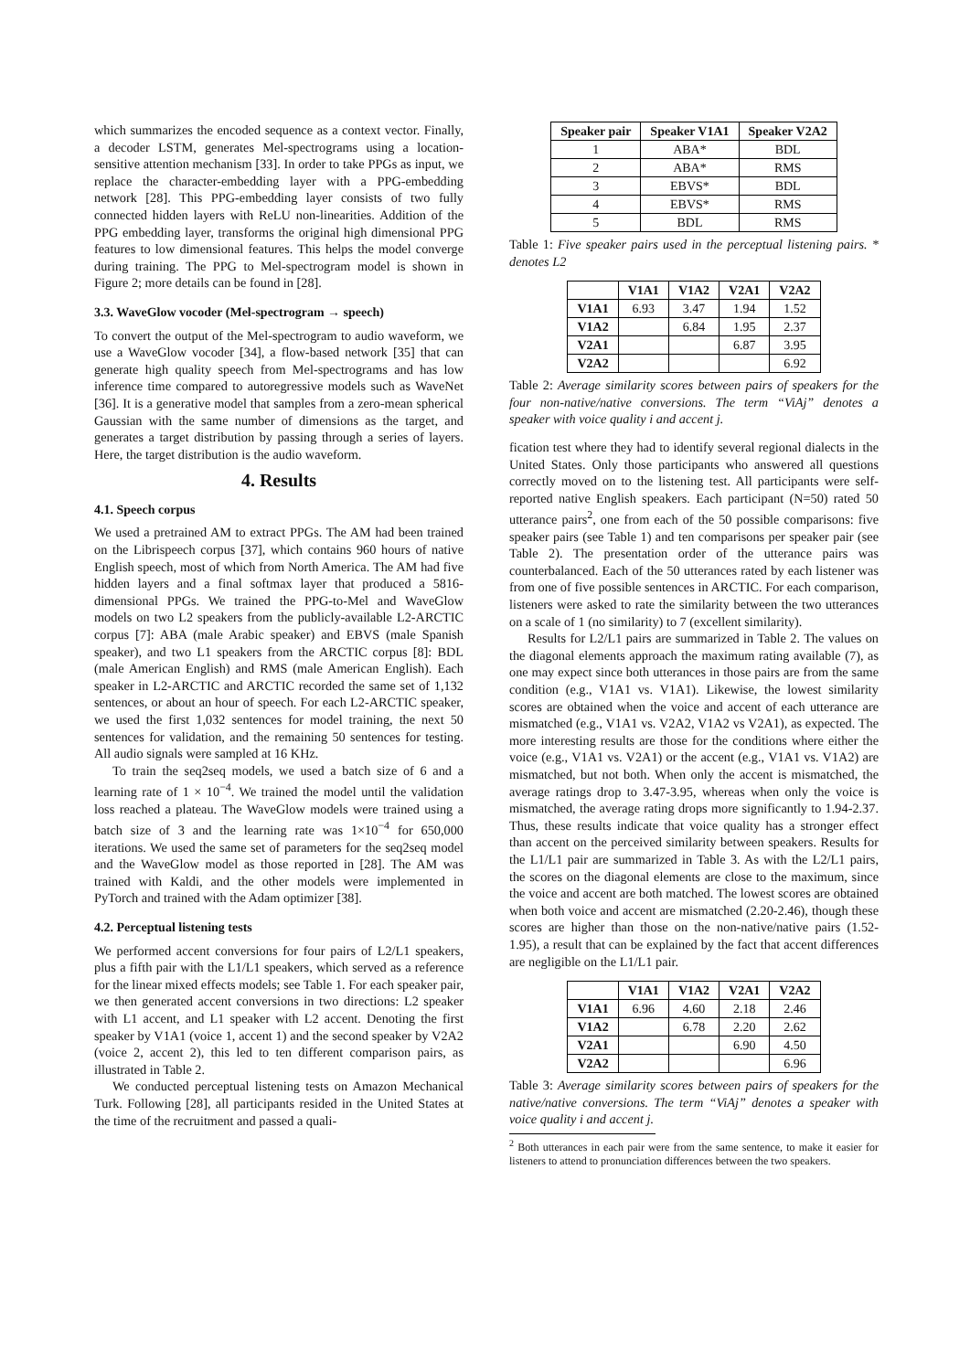which summarizes the encoded sequence as a context vector. Finally, a decoder LSTM, generates Mel-spectrograms using a location-sensitive attention mechanism [33]. In order to take PPGs as input, we replace the character-embedding layer with a PPG-embedding network [28]. This PPG-embedding layer consists of two fully connected hidden layers with ReLU non-linearities. Addition of the PPG embedding layer, transforms the original high dimensional PPG features to low dimensional features. This helps the model converge during training. The PPG to Mel-spectrogram model is shown in Figure 2; more details can be found in [28].
3.3. WaveGlow vocoder (Mel-spectrogram → speech)
To convert the output of the Mel-spectrogram to audio waveform, we use a WaveGlow vocoder [34], a flow-based network [35] that can generate high quality speech from Mel-spectrograms and has low inference time compared to autoregressive models such as WaveNet [36]. It is a generative model that samples from a zero-mean spherical Gaussian with the same number of dimensions as the target, and generates a target distribution by passing through a series of layers. Here, the target distribution is the audio waveform.
4. Results
4.1. Speech corpus
We used a pretrained AM to extract PPGs. The AM had been trained on the Librispeech corpus [37], which contains 960 hours of native English speech, most of which from North America. The AM had five hidden layers and a final softmax layer that produced a 5816-dimensional PPGs. We trained the PPG-to-Mel and WaveGlow models on two L2 speakers from the publicly-available L2-ARCTIC corpus [7]: ABA (male Arabic speaker) and EBVS (male Spanish speaker), and two L1 speakers from the ARCTIC corpus [8]: BDL (male American English) and RMS (male American English). Each speaker in L2-ARCTIC and ARCTIC recorded the same set of 1,132 sentences, or about an hour of speech. For each L2-ARCTIC speaker, we used the first 1,032 sentences for model training, the next 50 sentences for validation, and the remaining 50 sentences for testing. All audio signals were sampled at 16 KHz.
To train the seq2seq models, we used a batch size of 6 and a learning rate of 1 × 10<sup>−4</sup>. We trained the model until the validation loss reached a plateau. The WaveGlow models were trained using a batch size of 3 and the learning rate was 1×10<sup>−4</sup> for 650,000 iterations. We used the same set of parameters for the seq2seq model and the WaveGlow model as those reported in [28]. The AM was trained with Kaldi, and the other models were implemented in PyTorch and trained with the Adam optimizer [38].
4.2. Perceptual listening tests
We performed accent conversions for four pairs of L2/L1 speakers, plus a fifth pair with the L1/L1 speakers, which served as a reference for the linear mixed effects models; see Table 1. For each speaker pair, we then generated accent conversions in two directions: L2 speaker with L1 accent, and L1 speaker with L2 accent. Denoting the first speaker by V1A1 (voice 1, accent 1) and the second speaker by V2A2 (voice 2, accent 2), this led to ten different comparison pairs, as illustrated in Table 2.
We conducted perceptual listening tests on Amazon Mechanical Turk. Following [28], all participants resided in the United States at the time of the recruitment and passed a quali-
| Speaker pair | Speaker V1A1 | Speaker V2A2 |
| --- | --- | --- |
| 1 | ABA* | BDL |
| 2 | ABA* | RMS |
| 3 | EBVS* | BDL |
| 4 | EBVS* | RMS |
| 5 | BDL | RMS |
Table 1: Five speaker pairs used in the perceptual listening pairs. * denotes L2
| | V1A1 | V1A2 | V2A1 | V2A2 |
| --- | --- | --- | --- | --- |
| V1A1 | 6.93 | 3.47 | 1.94 | 1.52 |
| V1A2 | | 6.84 | 1.95 | 2.37 |
| V2A1 | | | 6.87 | 3.95 |
| V2A2 | | | | 6.92 |
Table 2: Average similarity scores between pairs of speakers for the four non-native/native conversions. The term “ViAj” denotes a speaker with voice quality i and accent j.
fication test where they had to identify several regional dialects in the United States. Only those participants who answered all questions correctly moved on to the listening test. All participants were self-reported native English speakers. Each participant (N=50) rated 50 utterance pairs<sup>2</sup>, one from each of the 50 possible comparisons: five speaker pairs (see Table 1) and ten comparisons per speaker pair (see Table 2). The presentation order of the utterance pairs was counterbalanced. Each of the 50 utterances rated by each listener was from one of five possible sentences in ARCTIC. For each comparison, listeners were asked to rate the similarity between the two utterances on a scale of 1 (no similarity) to 7 (excellent similarity).
Results for L2/L1 pairs are summarized in Table 2. The values on the diagonal elements approach the maximum rating available (7), as one may expect since both utterances in those pairs are from the same condition (e.g., V1A1 vs. V1A1). Likewise, the lowest similarity scores are obtained when the voice and accent of each utterance are mismatched (e.g., V1A1 vs. V2A2, V1A2 vs V2A1), as expected. The more interesting results are those for the conditions where either the voice (e.g., V1A1 vs. V2A1) or the accent (e.g., V1A1 vs. V1A2) are mismatched, but not both. When only the accent is mismatched, the average ratings drop to 3.47-3.95, whereas when only the voice is mismatched, the average rating drops more significantly to 1.94-2.37. Thus, these results indicate that voice quality has a stronger effect than accent on the perceived similarity between speakers. Results for the L1/L1 pair are summarized in Table 3. As with the L2/L1 pairs, the scores on the diagonal elements are close to the maximum, since the voice and accent are both matched. The lowest scores are obtained when both voice and accent are mismatched (2.20-2.46), though these scores are higher than those on the non-native/native pairs (1.52-1.95), a result that can be explained by the fact that accent differences are negligible on the L1/L1 pair.
| | V1A1 | V1A2 | V2A1 | V2A2 |
| --- | --- | --- | --- | --- |
| V1A1 | 6.96 | 4.60 | 2.18 | 2.46 |
| V1A2 | | 6.78 | 2.20 | 2.62 |
| V2A1 | | | 6.90 | 4.50 |
| V2A2 | | | | 6.96 |
Table 3: Average similarity scores between pairs of speakers for the native/native conversions. The term “ViAj” denotes a speaker with voice quality i and accent j.
<sup>2</sup> Both utterances in each pair were from the same sentence, to make it easier for listeners to attend to pronunciation differences between the two speakers.